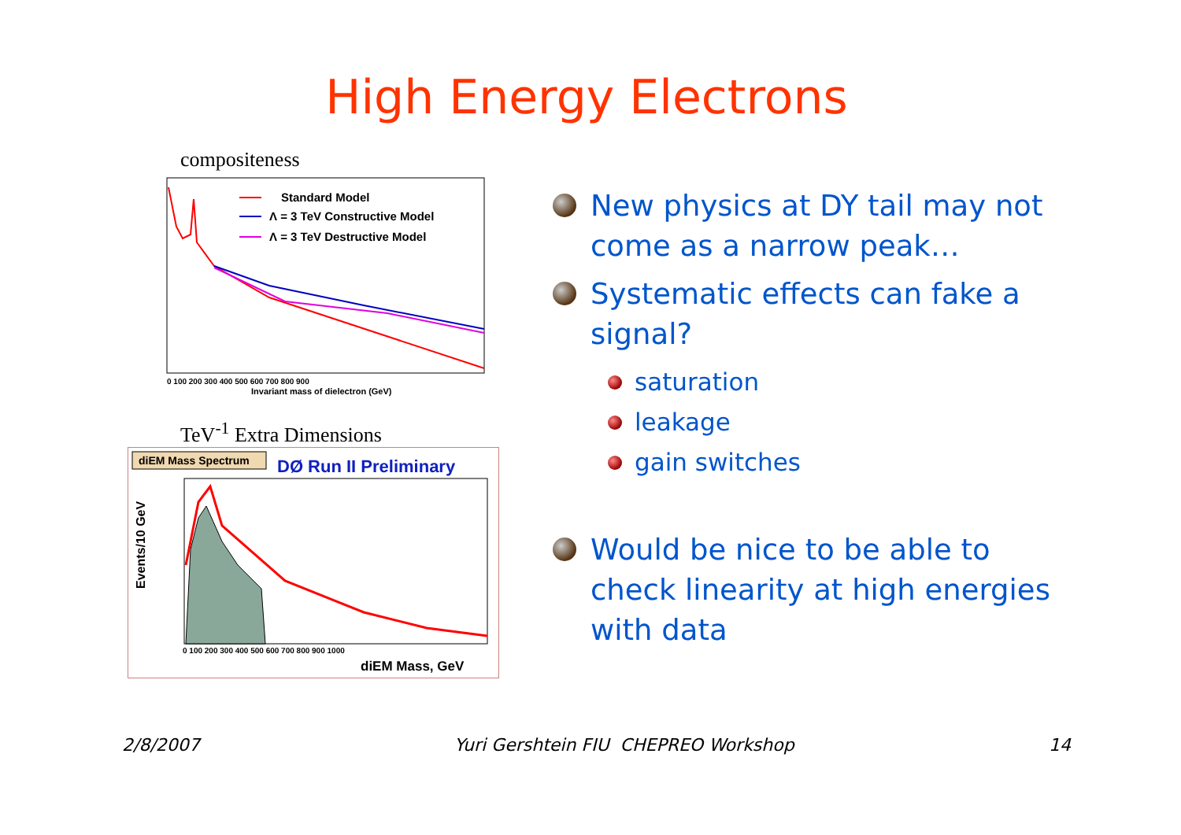High Energy Electrons
compositeness
Standard Model
Λ = 3 TeV Constructive Model
Λ = 3 TeV Destructive Model
Invariant mass of dielectron (GeV)
0 100 200 300 400 500 600 700 800 900
TeV<sup>-1</sup> Extra Dimensions
diEM Mass Spectrum
DØ Run II Preliminary
Events/10 GeV
0 100 200 300 400 500 600 700 800 900 1000
diEM Mass, GeV
New physics at DY tail may not come as a narrow peak…
Systematic effects can fake a signal?
saturation
leakage
gain switches
Would be nice to be able to check linearity at high energies with data
2/8/2007 Yuri Gershtein FIU CHEPREO Workshop 14